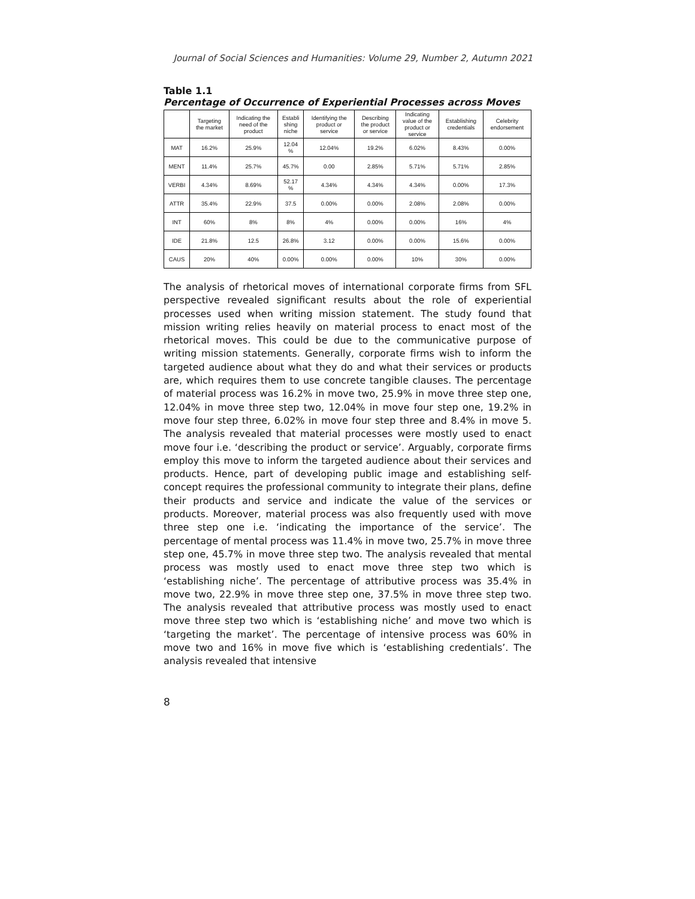Journal of Social Sciences and Humanities: Volume 29, Number 2, Autumn 2021
Table 1.1
Percentage of Occurrence of Experiential Processes across Moves
| | Targeting the market | Indicating the need of the product | Establi shing niche | Identifying the product or service | Describing the product or service | Indicating value of the product or service | Establishing credentials | Celebrity endorsement |
| --- | --- | --- | --- | --- | --- | --- | --- | --- |
| MAT | 16.2% | 25.9% | 12.04 % | 12.04% | 19.2% | 6.02% | 8.43% | 0.00% |
| MENT | 11.4% | 25.7% | 45.7% | 0.00 | 2.85% | 5.71% | 5.71% | 2.85% |
| VERBI | 4.34% | 8.69% | 52.17 % | 4.34% | 4.34% | 4.34% | 0.00% | 17.3% |
| ATTR | 35.4% | 22.9% | 37.5 | 0.00% | 0.00% | 2.08% | 2.08% | 0.00% |
| INT | 60% | 8% | 8% | 4% | 0.00% | 0.00% | 16% | 4% |
| IDE | 21.8% | 12.5 | 26.8% | 3.12 | 0.00% | 0.00% | 15.6% | 0.00% |
| CAUS | 20% | 40% | 0.00% | 0.00% | 0.00% | 10% | 30% | 0.00% |
The analysis of rhetorical moves of international corporate firms from SFL perspective revealed significant results about the role of experiential processes used when writing mission statement. The study found that mission writing relies heavily on material process to enact most of the rhetorical moves. This could be due to the communicative purpose of writing mission statements. Generally, corporate firms wish to inform the targeted audience about what they do and what their services or products are, which requires them to use concrete tangible clauses. The percentage of material process was 16.2% in move two, 25.9% in move three step one, 12.04% in move three step two, 12.04% in move four step one, 19.2% in move four step three, 6.02% in move four step three and 8.4% in move 5. The analysis revealed that material processes were mostly used to enact move four i.e. ‘describing the product or service’. Arguably, corporate firms employ this move to inform the targeted audience about their services and products. Hence, part of developing public image and establishing self-concept requires the professional community to integrate their plans, define their products and service and indicate the value of the services or products. Moreover, material process was also frequently used with move three step one i.e. ‘indicating the importance of the service’. The percentage of mental process was 11.4% in move two, 25.7% in move three step one, 45.7% in move three step two. The analysis revealed that mental process was mostly used to enact move three step two which is ‘establishing niche’. The percentage of attributive process was 35.4% in move two, 22.9% in move three step one, 37.5% in move three step two. The analysis revealed that attributive process was mostly used to enact move three step two which is ‘establishing niche’ and move two which is ‘targeting the market’. The percentage of intensive process was 60% in move two and 16% in move five which is ‘establishing credentials’. The analysis revealed that intensive
8